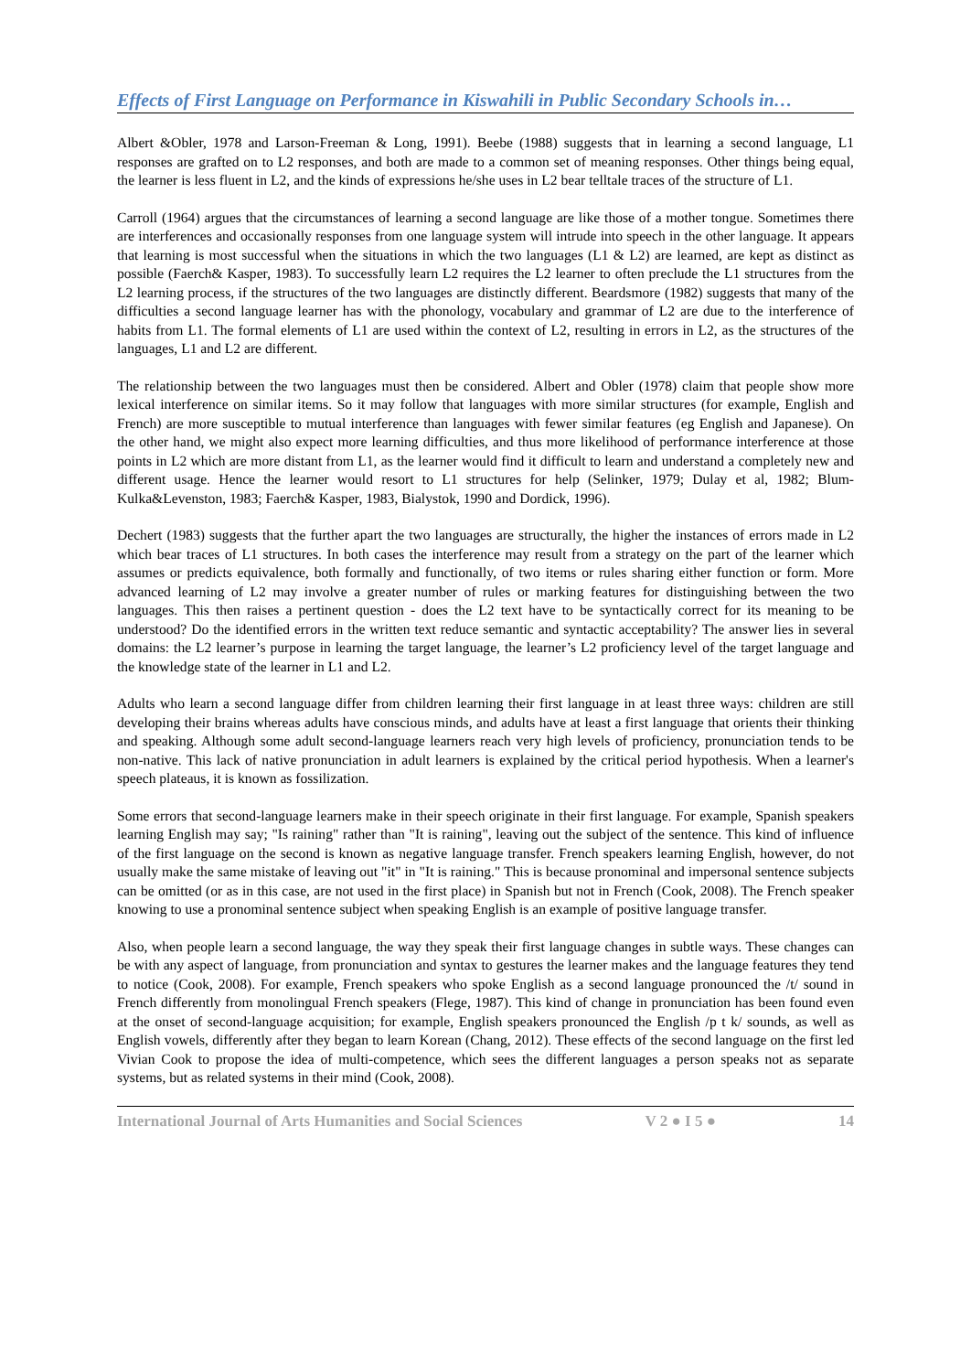Effects of First Language on Performance in Kiswahili in Public Secondary Schools in…
Albert &Obler, 1978 and Larson-Freeman & Long, 1991). Beebe (1988) suggests that in learning a second language, L1 responses are grafted on to L2 responses, and both are made to a common set of meaning responses. Other things being equal, the learner is less fluent in L2, and the kinds of expressions he/she uses in L2 bear telltale traces of the structure of L1.
Carroll (1964) argues that the circumstances of learning a second language are like those of a mother tongue. Sometimes there are interferences and occasionally responses from one language system will intrude into speech in the other language. It appears that learning is most successful when the situations in which the two languages (L1 & L2) are learned, are kept as distinct as possible (Faerch& Kasper, 1983). To successfully learn L2 requires the L2 learner to often preclude the L1 structures from the L2 learning process, if the structures of the two languages are distinctly different. Beardsmore (1982) suggests that many of the difficulties a second language learner has with the phonology, vocabulary and grammar of L2 are due to the interference of habits from L1. The formal elements of L1 are used within the context of L2, resulting in errors in L2, as the structures of the languages, L1 and L2 are different.
The relationship between the two languages must then be considered. Albert and Obler (1978) claim that people show more lexical interference on similar items. So it may follow that languages with more similar structures (for example, English and French) are more susceptible to mutual interference than languages with fewer similar features (eg English and Japanese). On the other hand, we might also expect more learning difficulties, and thus more likelihood of performance interference at those points in L2 which are more distant from L1, as the learner would find it difficult to learn and understand a completely new and different usage. Hence the learner would resort to L1 structures for help (Selinker, 1979; Dulay et al, 1982; Blum-Kulka&Levenston, 1983; Faerch& Kasper, 1983, Bialystok, 1990 and Dordick, 1996).
Dechert (1983) suggests that the further apart the two languages are structurally, the higher the instances of errors made in L2 which bear traces of L1 structures. In both cases the interference may result from a strategy on the part of the learner which assumes or predicts equivalence, both formally and functionally, of two items or rules sharing either function or form. More advanced learning of L2 may involve a greater number of rules or marking features for distinguishing between the two languages. This then raises a pertinent question - does the L2 text have to be syntactically correct for its meaning to be understood? Do the identified errors in the written text reduce semantic and syntactic acceptability? The answer lies in several domains: the L2 learner’s purpose in learning the target language, the learner’s L2 proficiency level of the target language and the knowledge state of the learner in L1 and L2.
Adults who learn a second language differ from children learning their first language in at least three ways: children are still developing their brains whereas adults have conscious minds, and adults have at least a first language that orients their thinking and speaking. Although some adult second-language learners reach very high levels of proficiency, pronunciation tends to be non-native. This lack of native pronunciation in adult learners is explained by the critical period hypothesis. When a learner's speech plateaus, it is known as fossilization.
Some errors that second-language learners make in their speech originate in their first language. For example, Spanish speakers learning English may say; "Is raining" rather than "It is raining", leaving out the subject of the sentence. This kind of influence of the first language on the second is known as negative language transfer. French speakers learning English, however, do not usually make the same mistake of leaving out "it" in "It is raining." This is because pronominal and impersonal sentence subjects can be omitted (or as in this case, are not used in the first place) in Spanish but not in French (Cook, 2008). The French speaker knowing to use a pronominal sentence subject when speaking English is an example of positive language transfer.
Also, when people learn a second language, the way they speak their first language changes in subtle ways. These changes can be with any aspect of language, from pronunciation and syntax to gestures the learner makes and the language features they tend to notice (Cook, 2008). For example, French speakers who spoke English as a second language pronounced the /t/ sound in French differently from monolingual French speakers (Flege, 1987). This kind of change in pronunciation has been found even at the onset of second-language acquisition; for example, English speakers pronounced the English /p t k/ sounds, as well as English vowels, differently after they began to learn Korean (Chang, 2012). These effects of the second language on the first led Vivian Cook to propose the idea of multi-competence, which sees the different languages a person speaks not as separate systems, but as related systems in their mind (Cook, 2008).
International Journal of Arts Humanities and Social Sciences V 2 ● I 5 ● 14